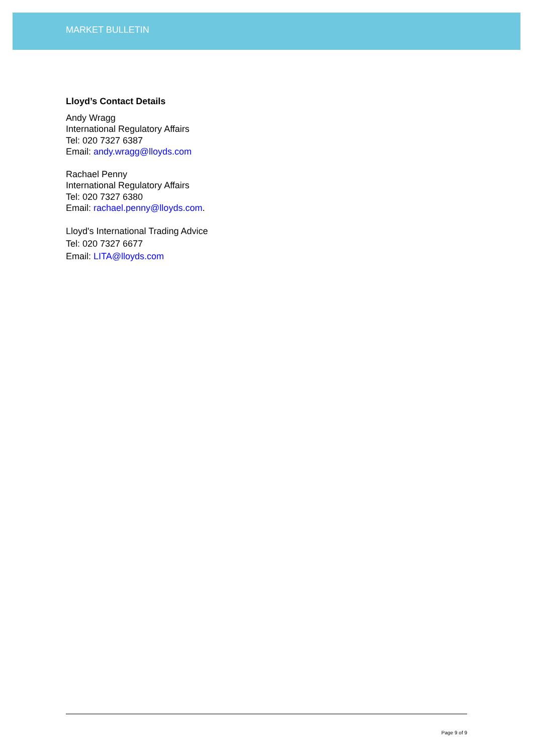MARKET BULLETIN
Lloyd’s Contact Details
Andy Wragg
International Regulatory Affairs
Tel: 020 7327 6387
Email: andy.wragg@lloyds.com
Rachael Penny
International Regulatory Affairs
Tel: 020 7327 6380
Email: rachael.penny@lloyds.com.
Lloyd's International Trading Advice
Tel: 020 7327 6677
Email: LITA@lloyds.com
Page 9 of 9